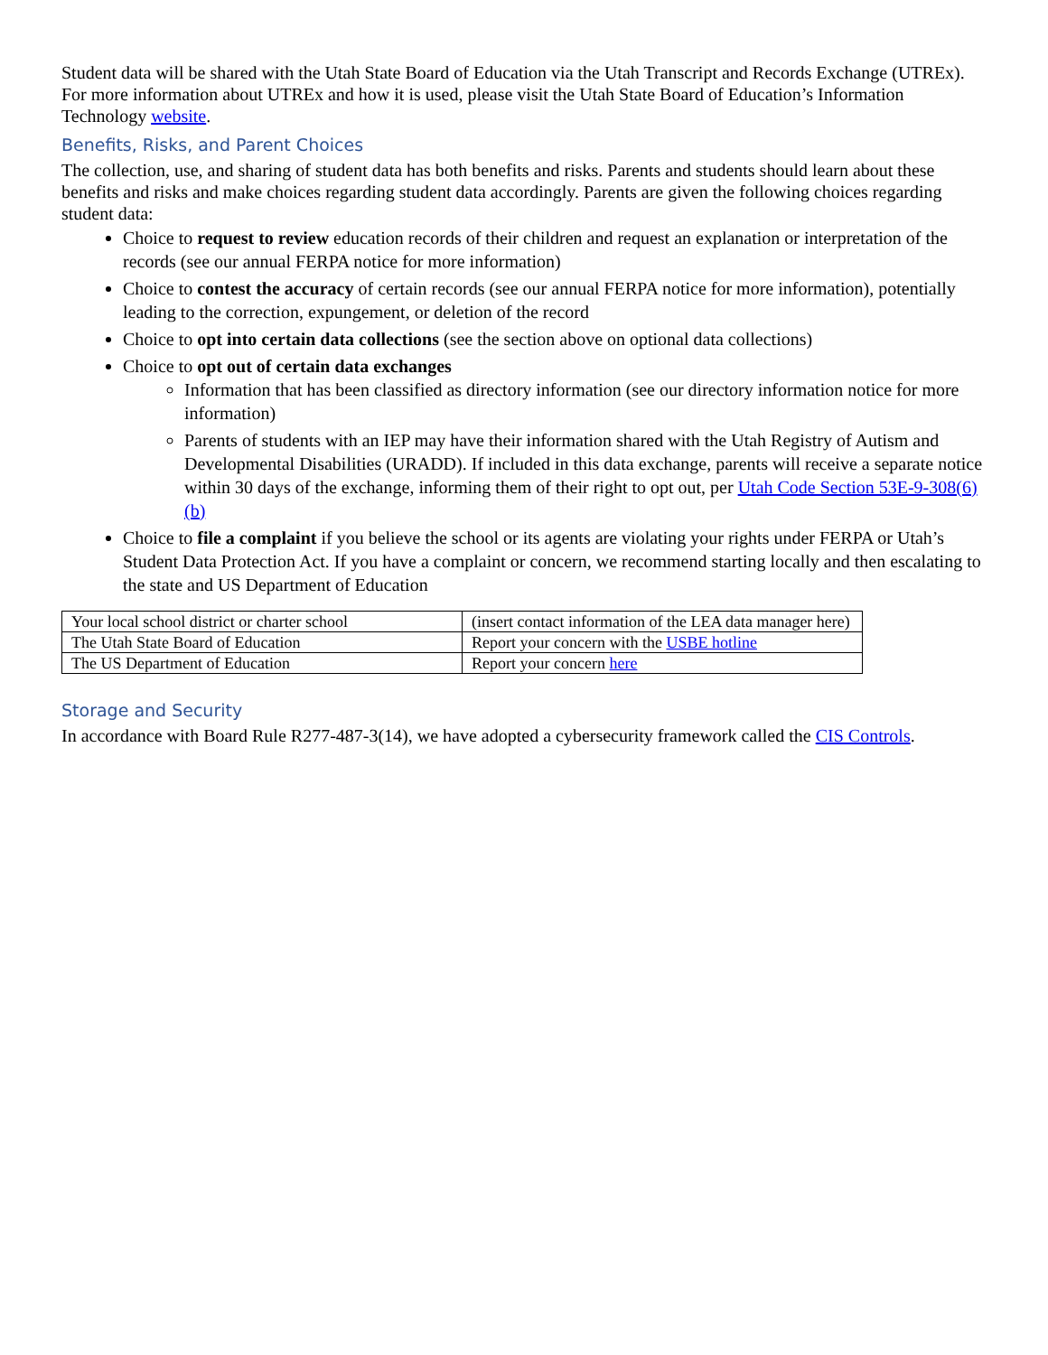Student data will be shared with the Utah State Board of Education via the Utah Transcript and Records Exchange (UTREx). For more information about UTREx and how it is used, please visit the Utah State Board of Education’s Information Technology website.
Benefits, Risks, and Parent Choices
The collection, use, and sharing of student data has both benefits and risks. Parents and students should learn about these benefits and risks and make choices regarding student data accordingly. Parents are given the following choices regarding student data:
Choice to request to review education records of their children and request an explanation or interpretation of the records (see our annual FERPA notice for more information)
Choice to contest the accuracy of certain records (see our annual FERPA notice for more information), potentially leading to the correction, expungement, or deletion of the record
Choice to opt into certain data collections (see the section above on optional data collections)
Choice to opt out of certain data exchanges
Information that has been classified as directory information (see our directory information notice for more information)
Parents of students with an IEP may have their information shared with the Utah Registry of Autism and Developmental Disabilities (URADD). If included in this data exchange, parents will receive a separate notice within 30 days of the exchange, informing them of their right to opt out, per Utah Code Section 53E-9-308(6)(b)
Choice to file a complaint if you believe the school or its agents are violating your rights under FERPA or Utah’s Student Data Protection Act. If you have a complaint or concern, we recommend starting locally and then escalating to the state and US Department of Education
| Your local school district or charter school | (insert contact information of the LEA data manager here) |
| The Utah State Board of Education | Report your concern with the USBE hotline |
| The US Department of Education | Report your concern here |
Storage and Security
In accordance with Board Rule R277-487-3(14), we have adopted a cybersecurity framework called the CIS Controls.